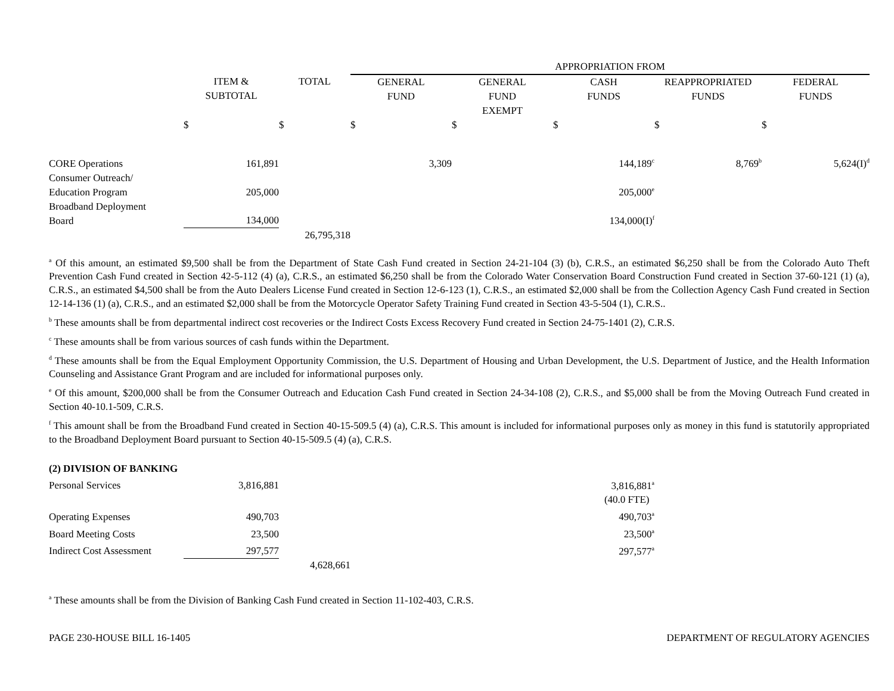| | | | APPROPRIATION FROM | | | | |
| --- | --- | --- | --- | --- | --- | --- | --- |
| | ITEM & SUBTOTAL | TOTAL | GENERAL FUND | GENERAL FUND EXEMPT | CASH FUNDS | REAPPROPRIATED FUNDS | FEDERAL FUNDS |
| | $ | $ | $ | $ | $ | $ | $ |
| CORE Operations | 161,891 | | 3,309 | | 144,189<sup>c</sup> | 8,769<sup>b</sup> | 5,624(I)<sup>d</sup> |
| Consumer Outreach/ Education Program | 205,000 | | | | 205,000<sup>e</sup> | | |
| Broadband Deployment Board | 134,000 | | | | 134,000(I)<sup>f</sup> | | |
| | | 26,795,318 | | | | | |
<sup>a</sup> Of this amount, an estimated $9,500 shall be from the Department of State Cash Fund created in Section 24-21-104 (3) (b), C.R.S., an estimated $6,250 shall be from the Colorado Auto Theft Prevention Cash Fund created in Section 42-5-112 (4) (a), C.R.S., an estimated $6,250 shall be from the Colorado Water Conservation Board Construction Fund created in Section 37-60-121 (1) (a), C.R.S., an estimated $4,500 shall be from the Auto Dealers License Fund created in Section 12-6-123 (1), C.R.S., an estimated $2,000 shall be from the Collection Agency Cash Fund created in Section 12-14-136 (1) (a), C.R.S., and an estimated $2,000 shall be from the Motorcycle Operator Safety Training Fund created in Section 43-5-504 (1), C.R.S..
<sup>b</sup> These amounts shall be from departmental indirect cost recoveries or the Indirect Costs Excess Recovery Fund created in Section 24-75-1401 (2), C.R.S.
<sup>c</sup> These amounts shall be from various sources of cash funds within the Department.
<sup>d</sup> These amounts shall be from the Equal Employment Opportunity Commission, the U.S. Department of Housing and Urban Development, the U.S. Department of Justice, and the Health Information Counseling and Assistance Grant Program and are included for informational purposes only.
<sup>e</sup> Of this amount, $200,000 shall be from the Consumer Outreach and Education Cash Fund created in Section 24-34-108 (2), C.R.S., and $5,000 shall be from the Moving Outreach Fund created in Section 40-10.1-509, C.R.S.
<sup>f</sup> This amount shall be from the Broadband Fund created in Section 40-15-509.5 (4) (a), C.R.S. This amount is included for informational purposes only as money in this fund is statutorily appropriated to the Broadband Deployment Board pursuant to Section 40-15-509.5 (4) (a), C.R.S.
| (2) DIVISION OF BANKING | | | | | | | |
| Personal Services | 3,816,881 | | | | 3,816,881<sup>a</sup> | | |
| | | | | | (40.0 FTE) | | |
| Operating Expenses | 490,703 | | | | 490,703<sup>a</sup> | | |
| Board Meeting Costs | 23,500 | | | | 23,500<sup>a</sup> | | |
| Indirect Cost Assessment | 297,577 | | | | 297,577<sup>a</sup> | | |
| | | 4,628,661 | | | | | |
<sup>a</sup> These amounts shall be from the Division of Banking Cash Fund created in Section 11-102-403, C.R.S.
PAGE 230-HOUSE BILL 16-1405 DEPARTMENT OF REGULATORY AGENCIES